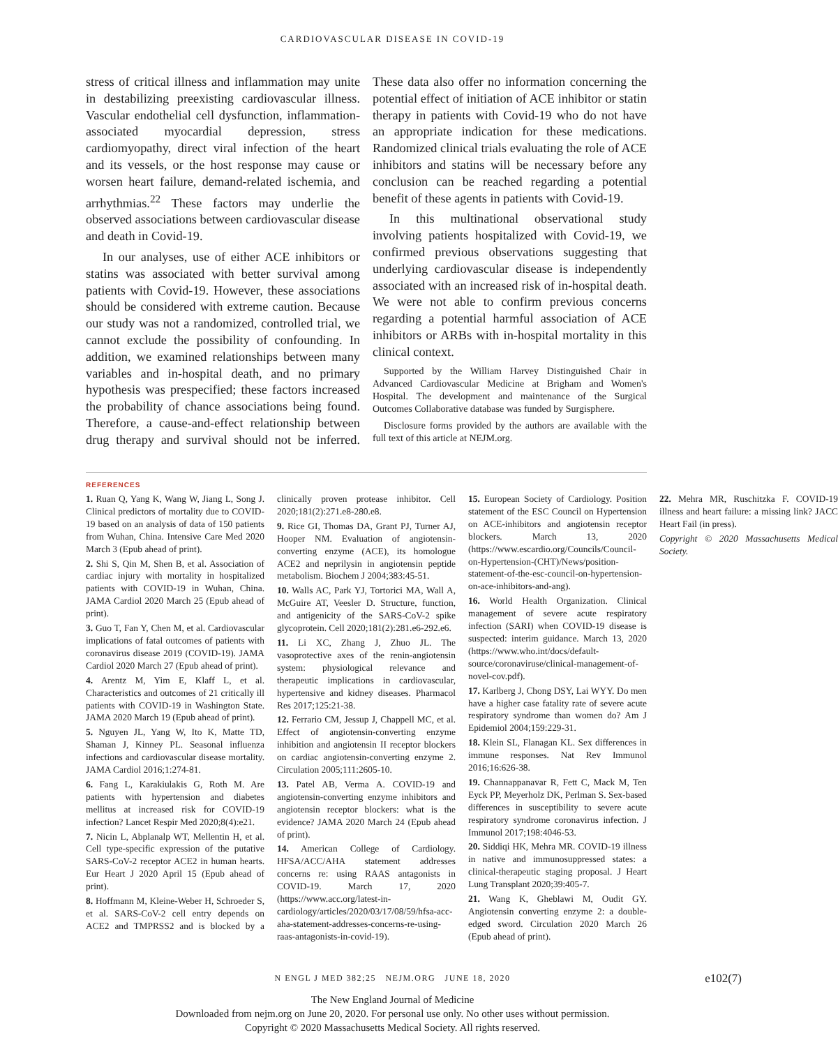CARDIOVASCULAR DISEASE IN COVID-19
stress of critical illness and inflammation may unite in destabilizing preexisting cardiovascular illness. Vascular endothelial cell dysfunction, inflammation-associated myocardial depression, stress cardiomyopathy, direct viral infection of the heart and its vessels, or the host response may cause or worsen heart failure, demand-related ischemia, and arrhythmias.<sup>22</sup> These factors may underlie the observed associations between cardiovascular disease and death in Covid-19.
In our analyses, use of either ACE inhibitors or statins was associated with better survival among patients with Covid-19. However, these associations should be considered with extreme caution. Because our study was not a randomized, controlled trial, we cannot exclude the possibility of confounding. In addition, we examined relationships between many variables and in-hospital death, and no primary hypothesis was prespecified; these factors increased the probability of chance associations being found. Therefore, a cause-and-effect relationship between drug therapy and survival should not be inferred. These data also offer no information concerning the potential effect of initiation of ACE inhibitor or statin therapy in patients with Covid-19 who do not have an appropriate indication for these medications. Randomized clinical trials evaluating the role of ACE inhibitors and statins will be necessary before any conclusion can be reached regarding a potential benefit of these agents in patients with Covid-19.
In this multinational observational study involving patients hospitalized with Covid-19, we confirmed previous observations suggesting that underlying cardiovascular disease is independently associated with an increased risk of in-hospital death. We were not able to confirm previous concerns regarding a potential harmful association of ACE inhibitors or ARBs with in-hospital mortality in this clinical context.
Supported by the William Harvey Distinguished Chair in Advanced Cardiovascular Medicine at Brigham and Women's Hospital. The development and maintenance of the Surgical Outcomes Collaborative database was funded by Surgisphere.
Disclosure forms provided by the authors are available with the full text of this article at NEJM.org.
REFERENCES
1. Ruan Q, Yang K, Wang W, Jiang L, Song J. Clinical predictors of mortality due to COVID-19 based on an analysis of data of 150 patients from Wuhan, China. Intensive Care Med 2020 March 3 (Epub ahead of print).
2. Shi S, Qin M, Shen B, et al. Association of cardiac injury with mortality in hospitalized patients with COVID-19 in Wuhan, China. JAMA Cardiol 2020 March 25 (Epub ahead of print).
3. Guo T, Fan Y, Chen M, et al. Cardiovascular implications of fatal outcomes of patients with coronavirus disease 2019 (COVID-19). JAMA Cardiol 2020 March 27 (Epub ahead of print).
4. Arentz M, Yim E, Klaff L, et al. Characteristics and outcomes of 21 critically ill patients with COVID-19 in Washington State. JAMA 2020 March 19 (Epub ahead of print).
5. Nguyen JL, Yang W, Ito K, Matte TD, Shaman J, Kinney PL. Seasonal influenza infections and cardiovascular disease mortality. JAMA Cardiol 2016;1:274-81.
6. Fang L, Karakiulakis G, Roth M. Are patients with hypertension and diabetes mellitus at increased risk for COVID-19 infection? Lancet Respir Med 2020;8(4):e21.
7. Nicin L, Abplanalp WT, Mellentin H, et al. Cell type-specific expression of the putative SARS-CoV-2 receptor ACE2 in human hearts. Eur Heart J 2020 April 15 (Epub ahead of print).
8. Hoffmann M, Kleine-Weber H, Schroeder S, et al. SARS-CoV-2 cell entry depends on ACE2 and TMPRSS2 and is blocked by a clinically proven protease inhibitor. Cell 2020;181(2):271.e8-280.e8.
9. Rice GI, Thomas DA, Grant PJ, Turner AJ, Hooper NM. Evaluation of angiotensin-converting enzyme (ACE), its homologue ACE2 and neprilysin in angiotensin peptide metabolism. Biochem J 2004;383:45-51.
10. Walls AC, Park YJ, Tortorici MA, Wall A, McGuire AT, Veesler D. Structure, function, and antigenicity of the SARS-CoV-2 spike glycoprotein. Cell 2020;181(2):281.e6-292.e6.
11. Li XC, Zhang J, Zhuo JL. The vasoprotective axes of the renin-angiotensin system: physiological relevance and therapeutic implications in cardiovascular, hypertensive and kidney diseases. Pharmacol Res 2017;125:21-38.
12. Ferrario CM, Jessup J, Chappell MC, et al. Effect of angiotensin-converting enzyme inhibition and angiotensin II receptor blockers on cardiac angiotensin-converting enzyme 2. Circulation 2005;111:2605-10.
13. Patel AB, Verma A. COVID-19 and angiotensin-converting enzyme inhibitors and angiotensin receptor blockers: what is the evidence? JAMA 2020 March 24 (Epub ahead of print).
14. American College of Cardiology. HFSA/ACC/AHA statement addresses concerns re: using RAAS antagonists in COVID-19. March 17, 2020 (https://www.acc.org/latest-in-cardiology/articles/2020/03/17/08/59/hfsa-acc-aha-statement-addresses-concerns-re-using-raas-antagonists-in-covid-19).
15. European Society of Cardiology. Position statement of the ESC Council on Hypertension on ACE-inhibitors and angiotensin receptor blockers. March 13, 2020 (https://www.escardio.org/Councils/Council-on-Hypertension-(CHT)/News/position-statement-of-the-esc-council-on-hypertension-on-ace-inhibitors-and-ang).
16. World Health Organization. Clinical management of severe acute respiratory infection (SARI) when COVID-19 disease is suspected: interim guidance. March 13, 2020 (https://www.who.int/docs/default-source/coronaviruse/clinical-management-of-novel-cov.pdf).
17. Karlberg J, Chong DSY, Lai WYY. Do men have a higher case fatality rate of severe acute respiratory syndrome than women do? Am J Epidemiol 2004;159:229-31.
18. Klein SL, Flanagan KL. Sex differences in immune responses. Nat Rev Immunol 2016;16:626-38.
19. Channappanavar R, Fett C, Mack M, Ten Eyck PP, Meyerholz DK, Perlman S. Sex-based differences in susceptibility to severe acute respiratory syndrome coronavirus infection. J Immunol 2017;198:4046-53.
20. Siddiqi HK, Mehra MR. COVID-19 illness in native and immunosuppressed states: a clinical-therapeutic staging proposal. J Heart Lung Transplant 2020;39:405-7.
21. Wang K, Gheblawi M, Oudit GY. Angiotensin converting enzyme 2: a double-edged sword. Circulation 2020 March 26 (Epub ahead of print).
22. Mehra MR, Ruschitzka F. COVID-19 illness and heart failure: a missing link? JACC Heart Fail (in press).
Copyright © 2020 Massachusetts Medical Society.
N ENGL J MED 382;25 NEJM.ORG JUNE 18, 2020 e102(7)
The New England Journal of Medicine
Downloaded from nejm.org on June 20, 2020. For personal use only. No other uses without permission.
Copyright © 2020 Massachusetts Medical Society. All rights reserved.